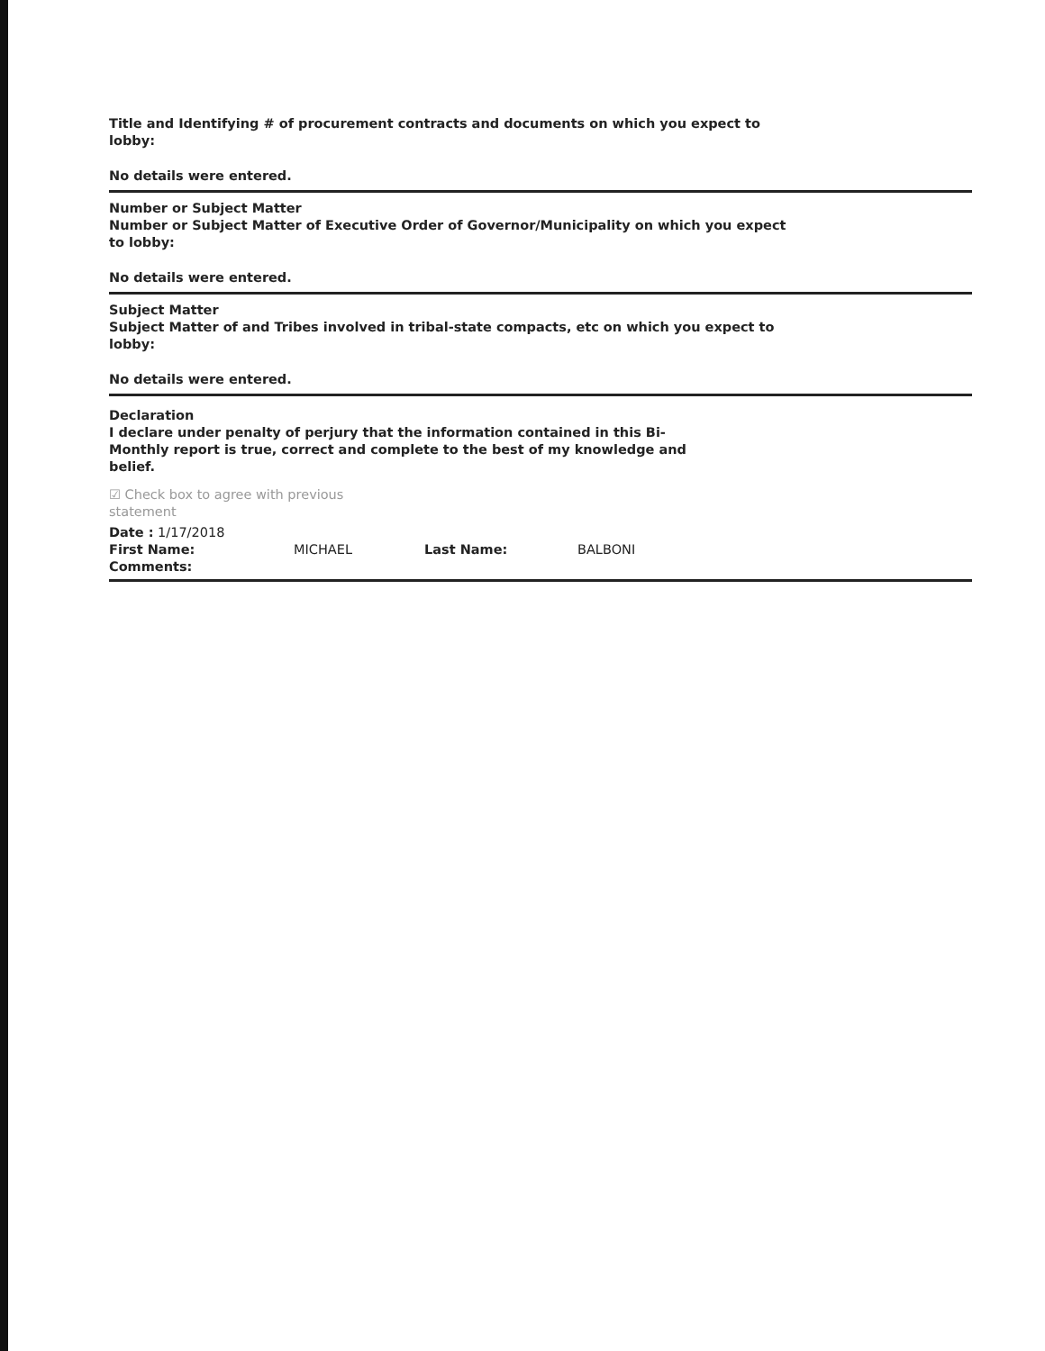Title and Identifying # of procurement contracts and documents on which you expect to lobby:
No details were entered.
Number or Subject Matter
Number or Subject Matter of Executive Order of Governor/Municipality on which you expect to lobby:
No details were entered.
Subject Matter
Subject Matter of and Tribes involved in tribal-state compacts, etc on which you expect to lobby:
No details were entered.
Declaration
I declare under penalty of perjury that the information contained in this Bi-Monthly report is true, correct and complete to the best of my knowledge and belief.
☑ Check box to agree with previous statement
Date : 1/17/2018
First Name: MICHAEL Last Name: BALBONI
Comments: